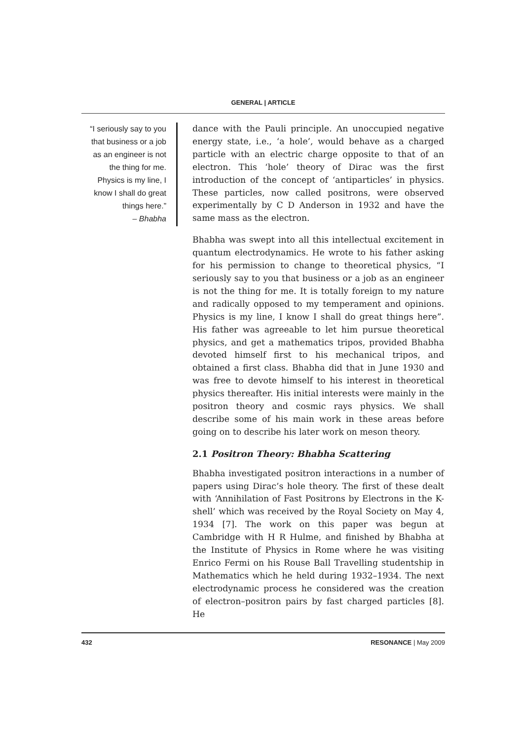GENERAL | ARTICLE
“I seriously say to you that business or a job as an engineer is not the thing for me. Physics is my line, I know I shall do great things here.”
– Bhabha
dance with the Pauli principle. An unoccupied negative energy state, i.e., ‘a hole’, would behave as a charged particle with an electric charge opposite to that of an electron. This ‘hole’ theory of Dirac was the first introduction of the concept of ‘antiparticles’ in physics. These particles, now called positrons, were observed experimentally by C D Anderson in 1932 and have the same mass as the electron.
Bhabha was swept into all this intellectual excitement in quantum electrodynamics. He wrote to his father asking for his permission to change to theoretical physics, “I seriously say to you that business or a job as an engineer is not the thing for me. It is totally foreign to my nature and radically opposed to my temperament and opinions. Physics is my line, I know I shall do great things here”. His father was agreeable to let him pursue theoretical physics, and get a mathematics tripos, provided Bhabha devoted himself first to his mechanical tripos, and obtained a first class. Bhabha did that in June 1930 and was free to devote himself to his interest in theoretical physics thereafter. His initial interests were mainly in the positron theory and cosmic rays physics. We shall describe some of his main work in these areas before going on to describe his later work on meson theory.
2.1 Positron Theory: Bhabha Scattering
Bhabha investigated positron interactions in a number of papers using Dirac’s hole theory. The first of these dealt with ‘Annihilation of Fast Positrons by Electrons in the K-shell’ which was received by the Royal Society on May 4, 1934 [7]. The work on this paper was begun at Cambridge with H R Hulme, and finished by Bhabha at the Institute of Physics in Rome where he was visiting Enrico Fermi on his Rouse Ball Travelling studentship in Mathematics which he held during 1932–1934. The next electrodynamic process he considered was the creation of electron–positron pairs by fast charged particles [8]. He
432 RESONANCE | May 2009